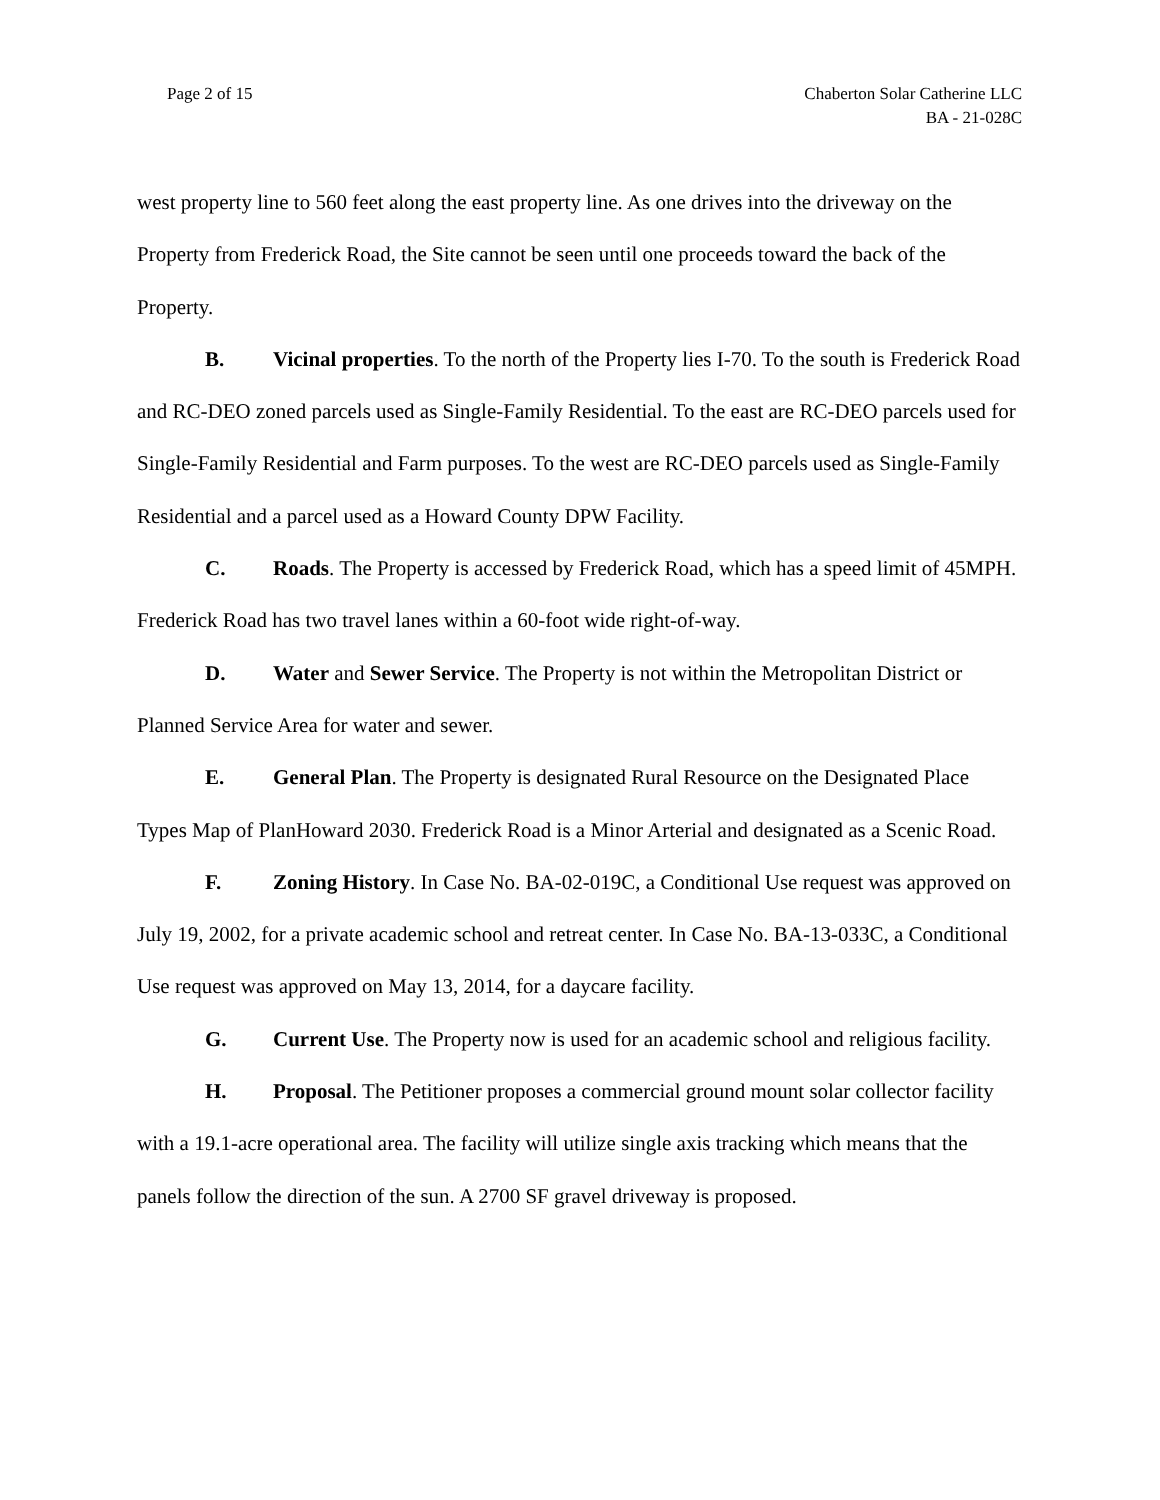Page 2 of 15 Chaberton Solar Catherine LLC
BA - 21-028C
west property line to 560 feet along the east property line. As one drives into the driveway on the Property from Frederick Road, the Site cannot be seen until one proceeds toward the back of the Property.
B. Vicinal properties. To the north of the Property lies I-70. To the south is Frederick Road and RC-DEO zoned parcels used as Single-Family Residential. To the east are RC-DEO parcels used for Single-Family Residential and Farm purposes. To the west are RC-DEO parcels used as Single-Family Residential and a parcel used as a Howard County DPW Facility.
C. Roads. The Property is accessed by Frederick Road, which has a speed limit of 45MPH. Frederick Road has two travel lanes within a 60-foot wide right-of-way.
D. Water and Sewer Service. The Property is not within the Metropolitan District or Planned Service Area for water and sewer.
E. General Plan. The Property is designated Rural Resource on the Designated Place Types Map of PlanHoward 2030. Frederick Road is a Minor Arterial and designated as a Scenic Road.
F. Zoning History. In Case No. BA-02-019C, a Conditional Use request was approved on July 19, 2002, for a private academic school and retreat center. In Case No. BA-13-033C, a Conditional Use request was approved on May 13, 2014, for a daycare facility.
G. Current Use. The Property now is used for an academic school and religious facility.
H. Proposal. The Petitioner proposes a commercial ground mount solar collector facility with a 19.1-acre operational area. The facility will utilize single axis tracking which means that the panels follow the direction of the sun. A 2700 SF gravel driveway is proposed.